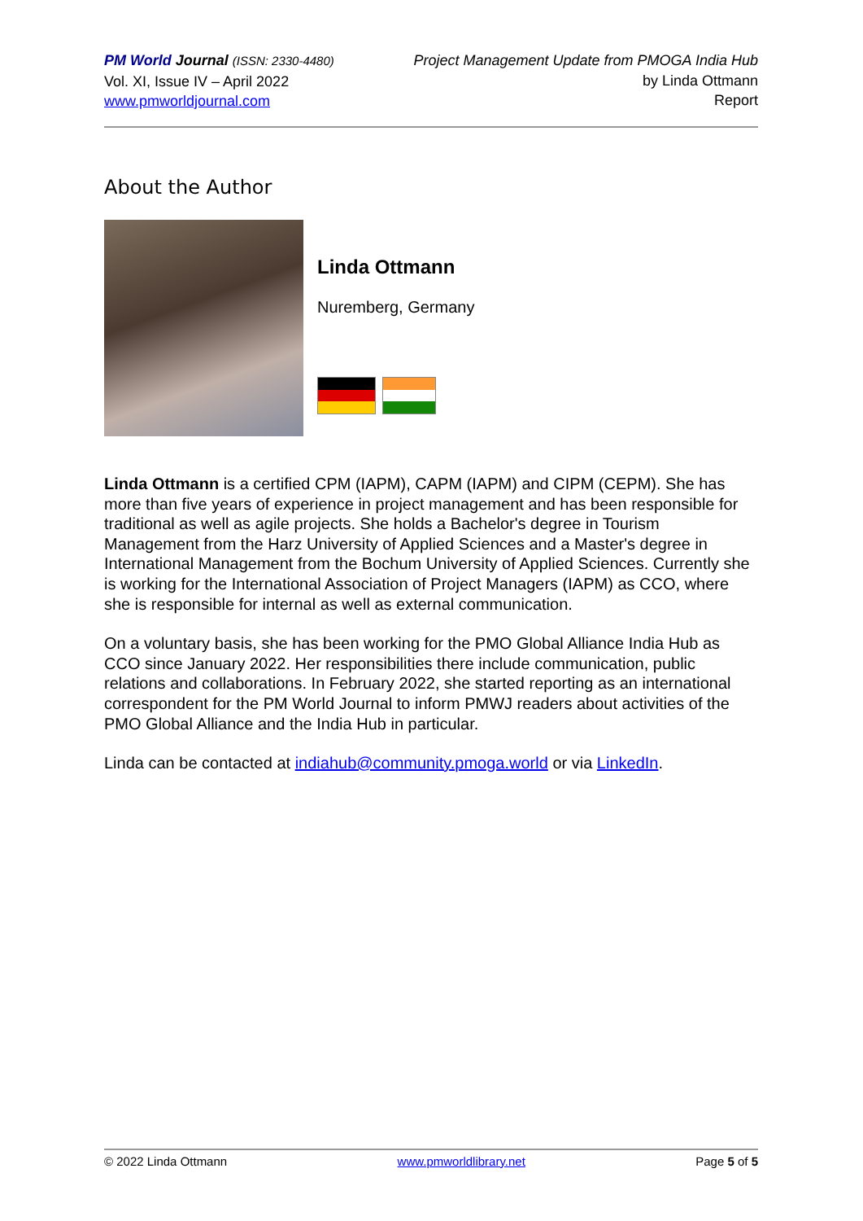PM World Journal (ISSN: 2330-4480)
Vol. XI, Issue IV – April 2022
www.pmworldjournal.com
Project Management Update from PMOGA India Hub
by Linda Ottmann
Report
About the Author
Linda Ottmann
Nuremberg, Germany
Linda Ottmann is a certified CPM (IAPM), CAPM (IAPM) and CIPM (CEPM). She has more than five years of experience in project management and has been responsible for traditional as well as agile projects. She holds a Bachelor's degree in Tourism Management from the Harz University of Applied Sciences and a Master's degree in International Management from the Bochum University of Applied Sciences. Currently she is working for the International Association of Project Managers (IAPM) as CCO, where she is responsible for internal as well as external communication.
On a voluntary basis, she has been working for the PMO Global Alliance India Hub as CCO since January 2022. Her responsibilities there include communication, public relations and collaborations. In February 2022, she started reporting as an international correspondent for the PM World Journal to inform PMWJ readers about activities of the PMO Global Alliance and the India Hub in particular.
Linda can be contacted at indiahub@community.pmoga.world or via LinkedIn.
© 2022 Linda Ottmann www.pmworldlibrary.net Page 5 of 5